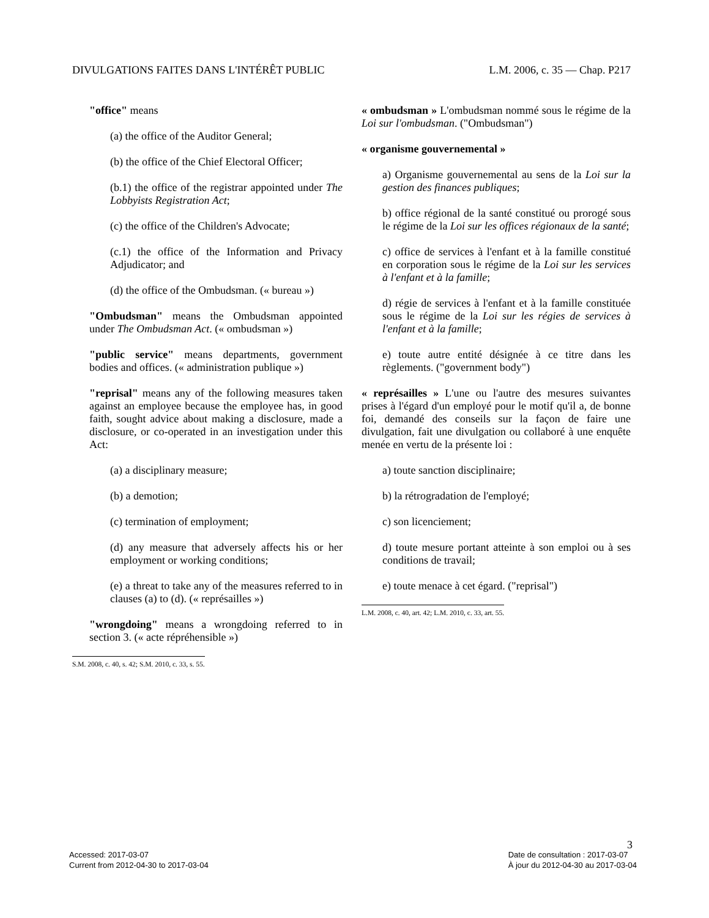DIVULGATIONS FAITES DANS L'INTÉRÊT PUBLIC L.M. 2006, c. 35 — Chap. P217
"office" means
(a) the office of the Auditor General;
(b) the office of the Chief Electoral Officer;
(b.1) the office of the registrar appointed under The Lobbyists Registration Act;
(c) the office of the Children's Advocate;
(c.1) the office of the Information and Privacy Adjudicator; and
(d) the office of the Ombudsman. (« bureau »)
"Ombudsman" means the Ombudsman appointed under The Ombudsman Act. (« ombudsman »)
"public service" means departments, government bodies and offices. (« administration publique »)
"reprisal" means any of the following measures taken against an employee because the employee has, in good faith, sought advice about making a disclosure, made a disclosure, or co-operated in an investigation under this Act:
(a) a disciplinary measure;
(b) a demotion;
(c) termination of employment;
(d) any measure that adversely affects his or her employment or working conditions;
(e) a threat to take any of the measures referred to in clauses (a) to (d). (« représailles »)
"wrongdoing" means a wrongdoing referred to in section 3. (« acte répréhensible »)
S.M. 2008, c. 40, s. 42; S.M. 2010, c. 33, s. 55.
« ombudsman » L'ombudsman nommé sous le régime de la Loi sur l'ombudsman. ("Ombudsman")
« organisme gouvernemental »
a) Organisme gouvernemental au sens de la Loi sur la gestion des finances publiques;
b) office régional de la santé constitué ou prorogé sous le régime de la Loi sur les offices régionaux de la santé;
c) office de services à l'enfant et à la famille constitué en corporation sous le régime de la Loi sur les services à l'enfant et à la famille;
d) régie de services à l'enfant et à la famille constituée sous le régime de la Loi sur les régies de services à l'enfant et à la famille;
e) toute autre entité désignée à ce titre dans les règlements. ("government body")
« représailles » L'une ou l'autre des mesures suivantes prises à l'égard d'un employé pour le motif qu'il a, de bonne foi, demandé des conseils sur la façon de faire une divulgation, fait une divulgation ou collaboré à une enquête menée en vertu de la présente loi :
a) toute sanction disciplinaire;
b) la rétrogradation de l'employé;
c) son licenciement;
d) toute mesure portant atteinte à son emploi ou à ses conditions de travail;
e) toute menace à cet égard. ("reprisal")
L.M. 2008, c. 40, art. 42; L.M. 2010, c. 33, art. 55.
3
Accessed: 2017-03-07
Current from 2012-04-30 to 2017-03-04
Date de consultation : 2017-03-07
À jour du 2012-04-30 au 2017-03-04